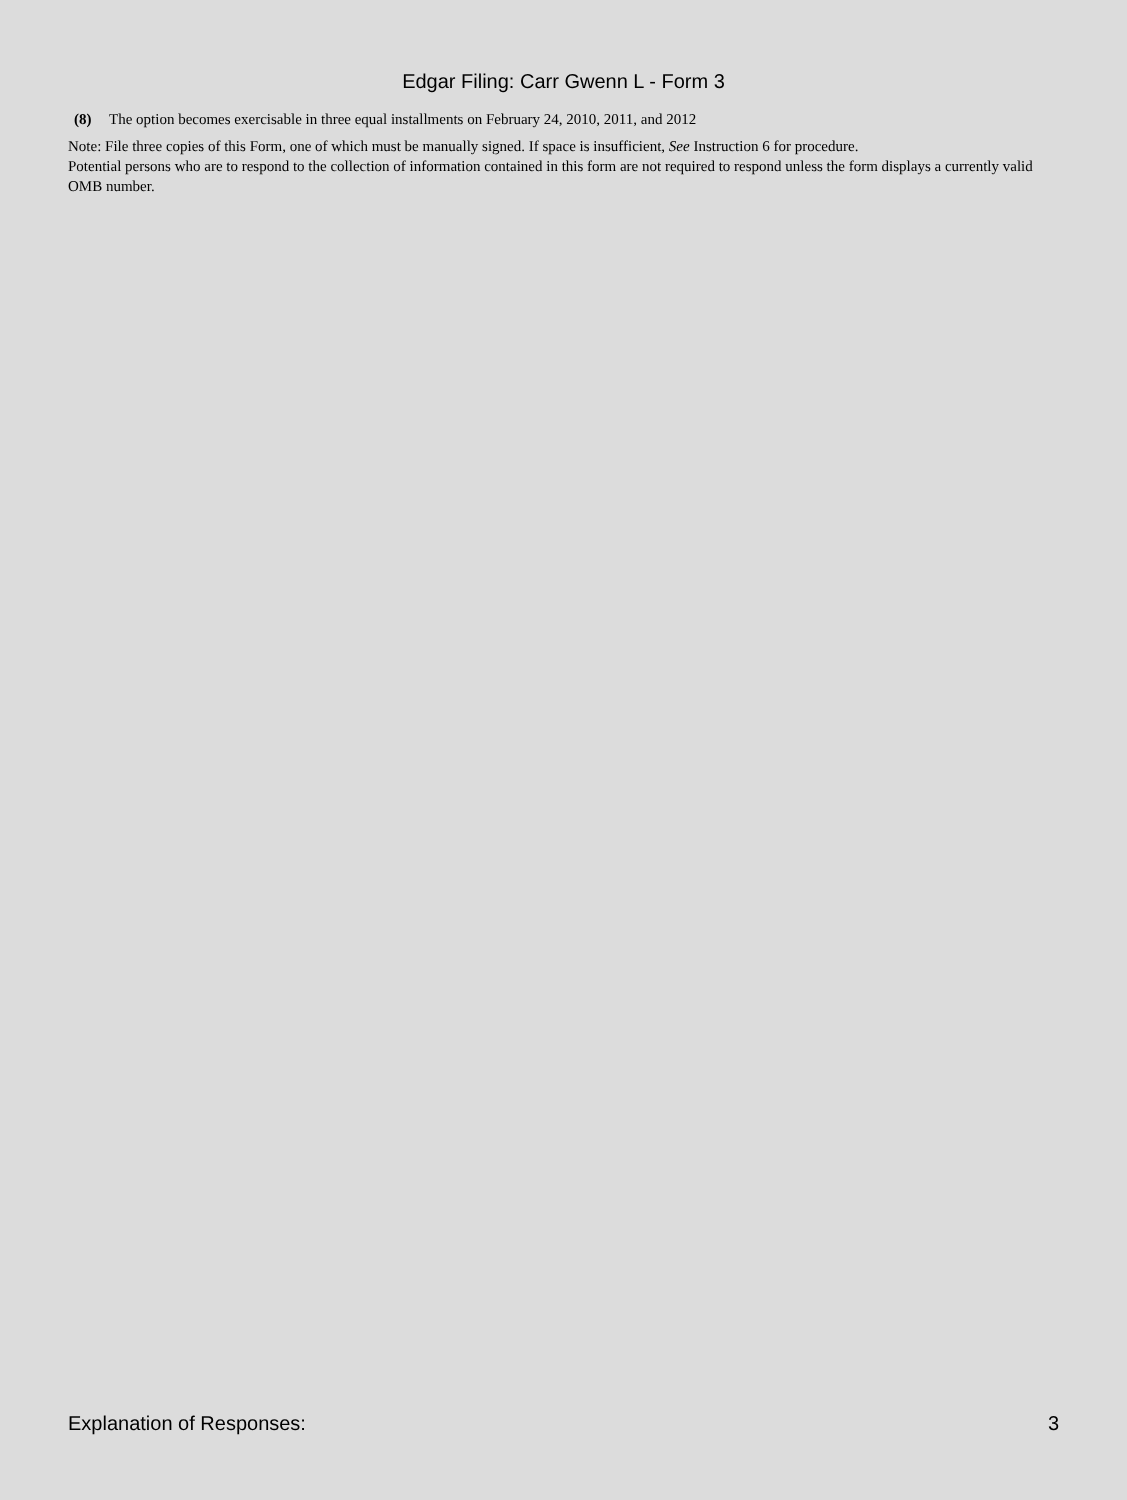Edgar Filing: Carr Gwenn L - Form 3
(8) The option becomes exercisable in three equal installments on February 24, 2010, 2011, and 2012
Note: File three copies of this Form, one of which must be manually signed. If space is insufficient, See Instruction 6 for procedure.
Potential persons who are to respond to the collection of information contained in this form are not required to respond unless the form displays a currently valid OMB number.
Explanation of Responses: 3